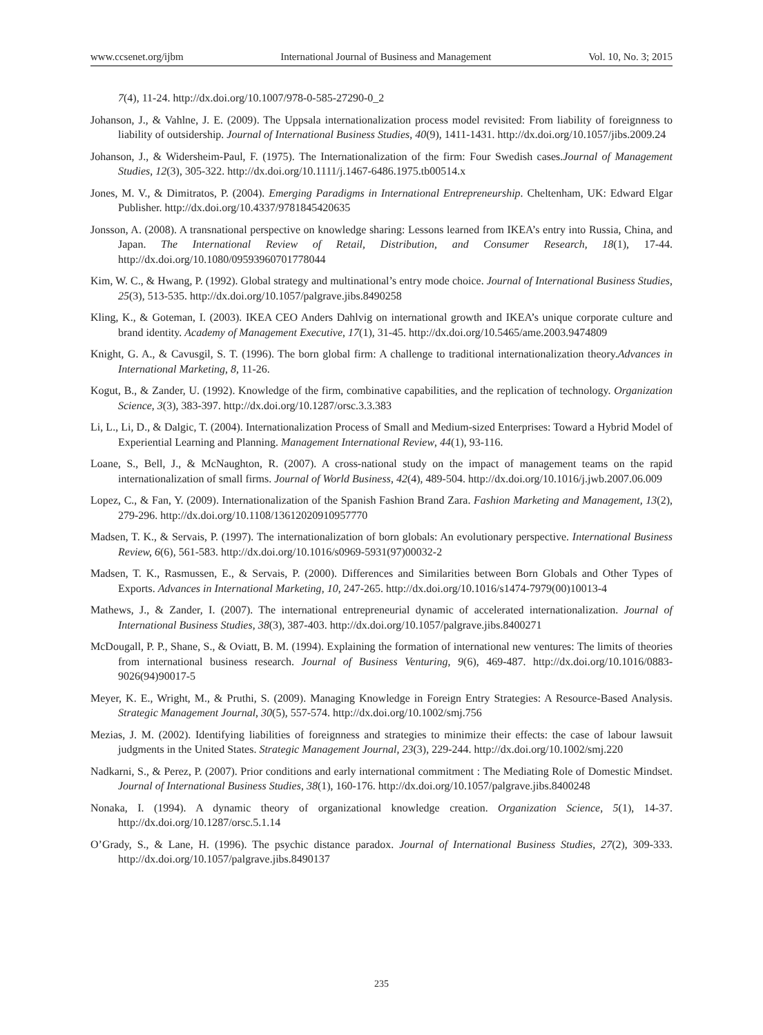www.ccsenet.org/ijbm International Journal of Business and Management Vol. 10, No. 3; 2015
7(4), 11-24. http://dx.doi.org/10.1007/978-0-585-27290-0_2
Johanson, J., & Vahlne, J. E. (2009). The Uppsala internationalization process model revisited: From liability of foreignness to liability of outsidership. Journal of International Business Studies, 40(9), 1411-1431. http://dx.doi.org/10.1057/jibs.2009.24
Johanson, J., & Widersheim-Paul, F. (1975). The Internationalization of the firm: Four Swedish cases.Journal of Management Studies, 12(3), 305-322. http://dx.doi.org/10.1111/j.1467-6486.1975.tb00514.x
Jones, M. V., & Dimitratos, P. (2004). Emerging Paradigms in International Entrepreneurship. Cheltenham, UK: Edward Elgar Publisher. http://dx.doi.org/10.4337/9781845420635
Jonsson, A. (2008). A transnational perspective on knowledge sharing: Lessons learned from IKEA’s entry into Russia, China, and Japan. The International Review of Retail, Distribution, and Consumer Research, 18(1), 17-44. http://dx.doi.org/10.1080/09593960701778044
Kim, W. C., & Hwang, P. (1992). Global strategy and multinational’s entry mode choice. Journal of International Business Studies, 25(3), 513-535. http://dx.doi.org/10.1057/palgrave.jibs.8490258
Kling, K., & Goteman, I. (2003). IKEA CEO Anders Dahlvig on international growth and IKEA’s unique corporate culture and brand identity. Academy of Management Executive, 17(1), 31-45. http://dx.doi.org/10.5465/ame.2003.9474809
Knight, G. A., & Cavusgil, S. T. (1996). The born global firm: A challenge to traditional internationalization theory.Advances in International Marketing, 8, 11-26.
Kogut, B., & Zander, U. (1992). Knowledge of the firm, combinative capabilities, and the replication of technology. Organization Science, 3(3), 383-397. http://dx.doi.org/10.1287/orsc.3.3.383
Li, L., Li, D., & Dalgic, T. (2004). Internationalization Process of Small and Medium-sized Enterprises: Toward a Hybrid Model of Experiential Learning and Planning. Management International Review, 44(1), 93-116.
Loane, S., Bell, J., & McNaughton, R. (2007). A cross-national study on the impact of management teams on the rapid internationalization of small firms. Journal of World Business, 42(4), 489-504. http://dx.doi.org/10.1016/j.jwb.2007.06.009
Lopez, C., & Fan, Y. (2009). Internationalization of the Spanish Fashion Brand Zara. Fashion Marketing and Management, 13(2), 279-296. http://dx.doi.org/10.1108/13612020910957770
Madsen, T. K., & Servais, P. (1997). The internationalization of born globals: An evolutionary perspective. International Business Review, 6(6), 561-583. http://dx.doi.org/10.1016/s0969-5931(97)00032-2
Madsen, T. K., Rasmussen, E., & Servais, P. (2000). Differences and Similarities between Born Globals and Other Types of Exports. Advances in International Marketing, 10, 247-265. http://dx.doi.org/10.1016/s1474-7979(00)10013-4
Mathews, J., & Zander, I. (2007). The international entrepreneurial dynamic of accelerated internationalization. Journal of International Business Studies, 38(3), 387-403. http://dx.doi.org/10.1057/palgrave.jibs.8400271
McDougall, P. P., Shane, S., & Oviatt, B. M. (1994). Explaining the formation of international new ventures: The limits of theories from international business research. Journal of Business Venturing, 9(6), 469-487. http://dx.doi.org/10.1016/0883-9026(94)90017-5
Meyer, K. E., Wright, M., & Pruthi, S. (2009). Managing Knowledge in Foreign Entry Strategies: A Resource-Based Analysis. Strategic Management Journal, 30(5), 557-574. http://dx.doi.org/10.1002/smj.756
Mezias, J. M. (2002). Identifying liabilities of foreignness and strategies to minimize their effects: the case of labour lawsuit judgments in the United States. Strategic Management Journal, 23(3), 229-244. http://dx.doi.org/10.1002/smj.220
Nadkarni, S., & Perez, P. (2007). Prior conditions and early international commitment : The Mediating Role of Domestic Mindset. Journal of International Business Studies, 38(1), 160-176. http://dx.doi.org/10.1057/palgrave.jibs.8400248
Nonaka, I. (1994). A dynamic theory of organizational knowledge creation. Organization Science, 5(1), 14-37. http://dx.doi.org/10.1287/orsc.5.1.14
O’Grady, S., & Lane, H. (1996). The psychic distance paradox. Journal of International Business Studies, 27(2), 309-333. http://dx.doi.org/10.1057/palgrave.jibs.8490137
235